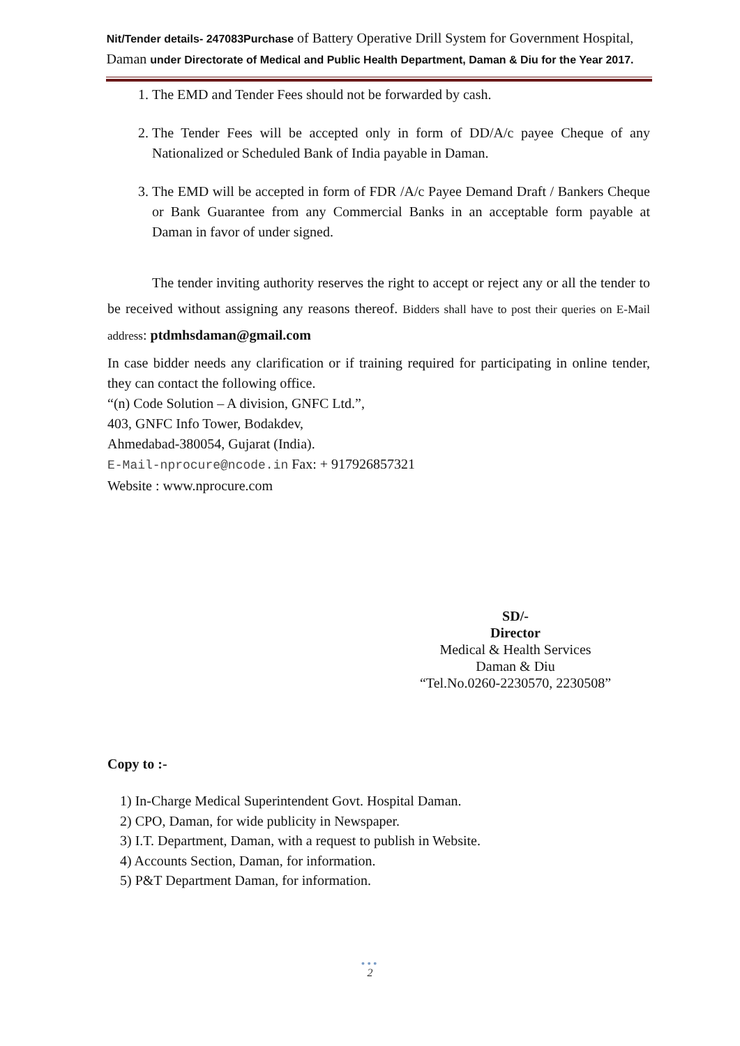Nit/Tender details- 247083Purchase of Battery Operative Drill System for Government Hospital, Daman under Directorate of Medical and Public Health Department, Daman & Diu for the Year 2017.
1. The EMD and Tender Fees should not be forwarded by cash.
2. The Tender Fees will be accepted only in form of DD/A/c payee Cheque of any Nationalized or Scheduled Bank of India payable in Daman.
3. The EMD will be accepted in form of FDR /A/c Payee Demand Draft / Bankers Cheque or Bank Guarantee from any Commercial Banks in an acceptable form payable at Daman in favor of under signed.
The tender inviting authority reserves the right to accept or reject any or all the tender to be received without assigning any reasons thereof. Bidders shall have to post their queries on E-Mail address: ptdmhsdaman@gmail.com
In case bidder needs any clarification or if training required for participating in online tender, they can contact the following office.
“(n) Code Solution – A division, GNFC Ltd.”,
403, GNFC Info Tower, Bodakdev,
Ahmedabad-380054, Gujarat (India).
E-Mail-nprocure@ncode.in Fax: + 917926857321
Website : www.nprocure.com
SD/-
Director
Medical & Health Services
Daman & Diu
“Tel.No.0260-2230570, 2230508”
Copy to :-
1) In-Charge Medical Superintendent Govt. Hospital Daman.
2) CPO, Daman, for wide publicity in Newspaper.
3) I.T. Department, Daman, with a request to publish in Website.
4) Accounts Section, Daman, for information.
5) P&T Department Daman, for information.
•••
2